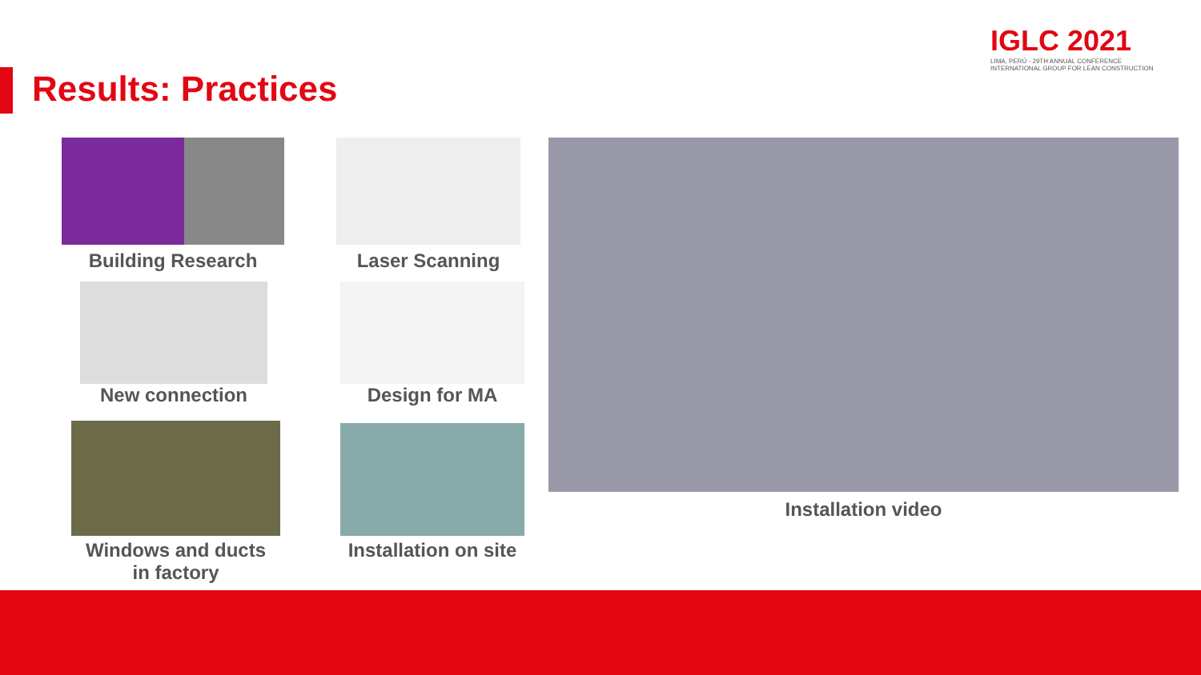Results: Practices
IGLC 2021
LIMA, PERÚ - 29TH ANNUAL CONFERENCE
INTERNATIONAL GROUP FOR LEAN CONSTRUCTION
Building Research Laser Scanning
New connection Design for MA
Windows and ducts
in factory
Installation on site
Installation video